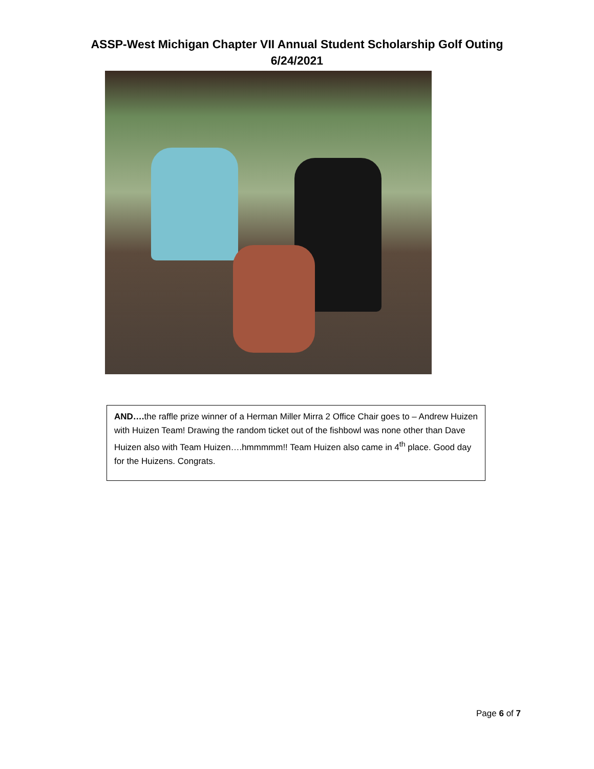ASSP-West Michigan Chapter VII Annual Student Scholarship Golf Outing
6/24/2021
AND…. the raffle prize winner of a Herman Miller Mirra 2 Office Chair goes to – Andrew Huizen with Huizen Team! Drawing the random ticket out of the fishbowl was none other than Dave Huizen also with Team Huizen….hmmmmm!! Team Huizen also came in 4<sup>th</sup> place. Good day for the Huizens. Congrats.
Page 6 of 7